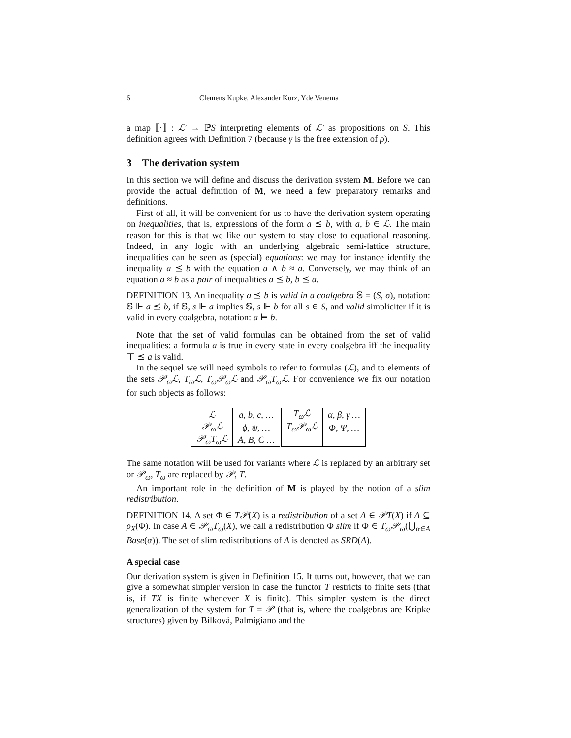6 Clemens Kupke, Alexander Kurz, Yde Venema
a map ⟦·⟧ : ℒ′ → ℙS interpreting elements of ℒ′ as propositions on S. This definition agrees with Definition 7 (because γ is the free extension of ρ).
3 The derivation system
In this section we will define and discuss the derivation system M. Before we can provide the actual definition of M, we need a few preparatory remarks and definitions.
First of all, it will be convenient for us to have the derivation system operating on inequalities, that is, expressions of the form a ⪯ b, with a, b ∈ ℒ. The main reason for this is that we like our system to stay close to equational reasoning. Indeed, in any logic with an underlying algebraic semi-lattice structure, inequalities can be seen as (special) equations: we may for instance identify the inequality a ⪯ b with the equation a ∧ b ≈ a. Conversely, we may think of an equation a ≈ b as a pair of inequalities a ⪯ b, b ⪯ a.
DEFINITION 13. An inequality a ⪯ b is valid in a coalgebra 𝕊 = (S, σ), notation: 𝕊 ⊩ a ⪯ b, if 𝕊, s ⊩ a implies 𝕊, s ⊩ b for all s ∈ S, and valid simpliciter if it is valid in every coalgebra, notation: a ⊨ b.
Note that the set of valid formulas can be obtained from the set of valid inequalities: a formula a is true in every state in every coalgebra iff the inequality ⊤ ⪯ a is valid.
In the sequel we will need symbols to refer to formulas (ℒ), and to elements of the sets 𝒫<sub>ω</sub>ℒ, T<sub>ω</sub>ℒ, T<sub>ω</sub>𝒫<sub>ω</sub>ℒ and 𝒫<sub>ω</sub>T<sub>ω</sub>ℒ. For convenience we fix our notation for such objects as follows:
| ℒ | a, b, c, … | T<sub>ω</sub>ℒ | α, β, γ … |
| 𝒫<sub>ω</sub>ℒ | ϕ, ψ, … | T<sub>ω</sub>𝒫<sub>ω</sub>ℒ | Φ, Ψ, … |
| 𝒫<sub>ω</sub>T<sub>ω</sub>ℒ | A, B, C … | | |
The same notation will be used for variants where ℒ is replaced by an arbitrary set or 𝒫<sub>ω</sub>, T<sub>ω</sub> are replaced by 𝒫, T.
An important role in the definition of M is played by the notion of a slim redistribution.
DEFINITION 14. A set Φ ∈ T𝒫(X) is a redistribution of a set A ∈ 𝒫T(X) if A ⊆ ρ<sub>X</sub>(Φ). In case A ∈ 𝒫<sub>ω</sub>T<sub>ω</sub>(X), we call a redistribution Φ slim if Φ ∈ T<sub>ω</sub>𝒫<sub>ω</sub>(⋃<sub>α∈A</sub> Base(α)). The set of slim redistributions of A is denoted as SRD(A).
A special case
Our derivation system is given in Definition 15. It turns out, however, that we can give a somewhat simpler version in case the functor T restricts to finite sets (that is, if TX is finite whenever X is finite). This simpler system is the direct generalization of the system for T = 𝒫 (that is, where the coalgebras are Kripke structures) given by Bílková, Palmigiano and the